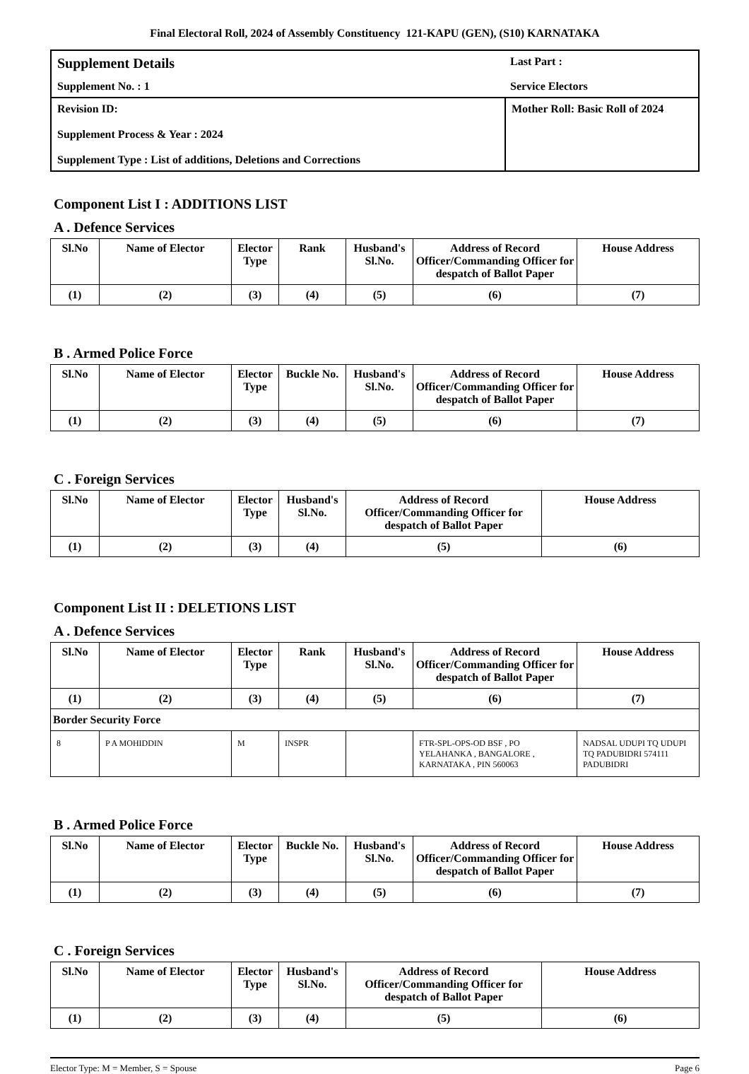Final Electoral Roll, 2024 of Assembly Constituency 121-KAPU (GEN), (S10) KARNATAKA
Supplement Details
Last Part :
Supplement No. : 1
Service Electors
Revision ID:
Supplement Process & Year : 2024
Supplement Type : List of additions, Deletions and Corrections
Mother Roll: Basic Roll of 2024
Component List I : ADDITIONS LIST
A . Defence Services
| Sl.No | Name of Elector | Elector Type | Rank | Husband's Sl.No. | Address of Record Officer/Commanding Officer for despatch of Ballot Paper | House Address |
| --- | --- | --- | --- | --- | --- | --- |
| (1) | (2) | (3) | (4) | (5) | (6) | (7) |
B . Armed Police Force
| Sl.No | Name of Elector | Elector Type | Buckle No. | Husband's Sl.No. | Address of Record Officer/Commanding Officer for despatch of Ballot Paper | House Address |
| --- | --- | --- | --- | --- | --- | --- |
| (1) | (2) | (3) | (4) | (5) | (6) | (7) |
C . Foreign Services
| Sl.No | Name of Elector | Elector Type | Husband's Sl.No. | Address of Record Officer/Commanding Officer for despatch of Ballot Paper | House Address |
| --- | --- | --- | --- | --- | --- |
| (1) | (2) | (3) | (4) | (5) | (6) |
Component List II : DELETIONS LIST
A . Defence Services
| Sl.No | Name of Elector | Elector Type | Rank | Husband's Sl.No. | Address of Record Officer/Commanding Officer for despatch of Ballot Paper | House Address |
| --- | --- | --- | --- | --- | --- | --- |
| (1) | (2) | (3) | (4) | (5) | (6) | (7) |
| Border Security Force | | | | | | |
| 8 | P A MOHIDDIN | M | INSPR | | FTR-SPL-OPS-OD BSF , PO YELAHANKA , BANGALORE , KARNATAKA , PIN 560063 | NADSAL UDUPI TQ UDUPI TQ PADUBIDRI 574111 PADUBIDRI |
B . Armed Police Force
| Sl.No | Name of Elector | Elector Type | Buckle No. | Husband's Sl.No. | Address of Record Officer/Commanding Officer for despatch of Ballot Paper | House Address |
| --- | --- | --- | --- | --- | --- | --- |
| (1) | (2) | (3) | (4) | (5) | (6) | (7) |
C . Foreign Services
| Sl.No | Name of Elector | Elector Type | Husband's Sl.No. | Address of Record Officer/Commanding Officer for despatch of Ballot Paper | House Address |
| --- | --- | --- | --- | --- | --- |
| (1) | (2) | (3) | (4) | (5) | (6) |
Elector Type: M = Member, S = Spouse Page 6